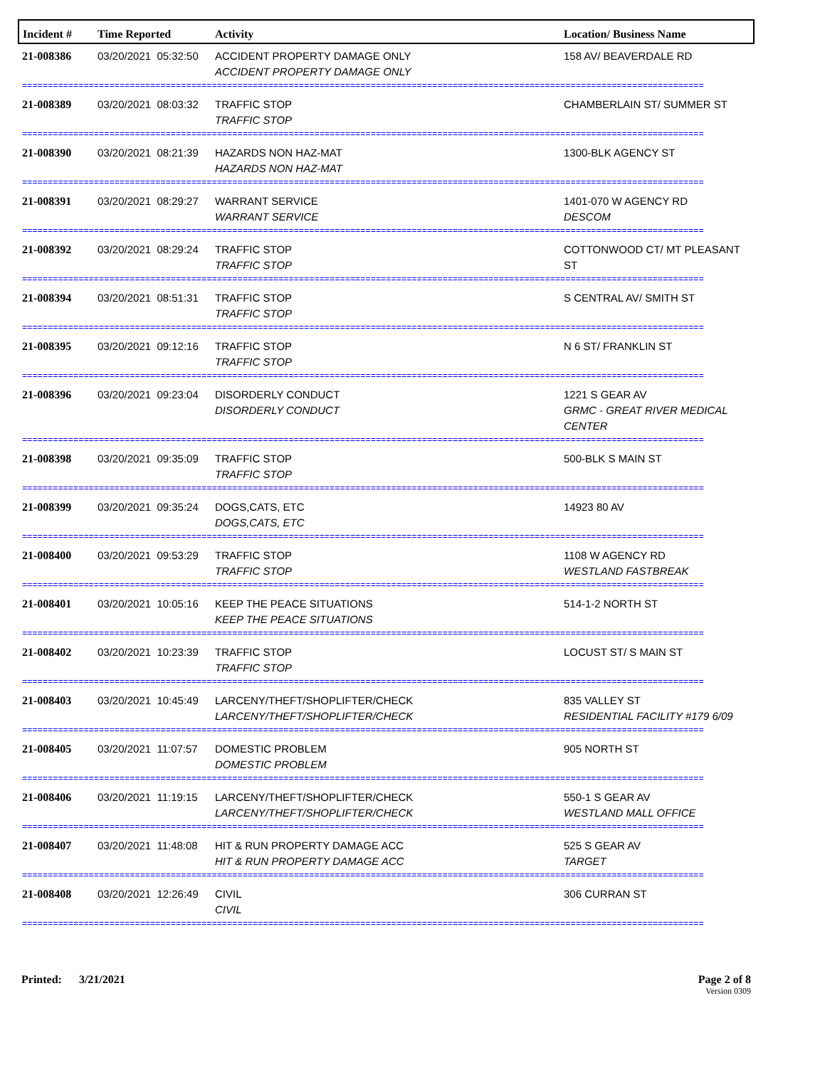| Incident # | Time Reported | Activity | Location/ Business Name |
| --- | --- | --- | --- |
| 21-008386 | 03/20/2021 05:32:50 | ACCIDENT PROPERTY DAMAGE ONLY ACCIDENT PROPERTY DAMAGE ONLY | 158 AV/ BEAVERDALE RD |
| ===================================================================================================================================== | | | |
| 21-008389 | 03/20/2021 08:03:32 | TRAFFIC STOP TRAFFIC STOP | CHAMBERLAIN ST/ SUMMER ST |
| ===================================================================================================================================== | | | |
| 21-008390 | 03/20/2021 08:21:39 | HAZARDS NON HAZ-MAT HAZARDS NON HAZ-MAT | 1300-BLK AGENCY ST |
| ===================================================================================================================================== | | | |
| 21-008391 | 03/20/2021 08:29:27 | WARRANT SERVICE WARRANT SERVICE | 1401-070 W AGENCY RD DESCOM |
| ===================================================================================================================================== | | | |
| 21-008392 | 03/20/2021 08:29:24 | TRAFFIC STOP TRAFFIC STOP | COTTONWOOD CT/ MT PLEASANT ST |
| ===================================================================================================================================== | | | |
| 21-008394 | 03/20/2021 08:51:31 | TRAFFIC STOP TRAFFIC STOP | S CENTRAL AV/ SMITH ST |
| ===================================================================================================================================== | | | |
| 21-008395 | 03/20/2021 09:12:16 | TRAFFIC STOP TRAFFIC STOP | N 6 ST/ FRANKLIN ST |
| ===================================================================================================================================== | | | |
| 21-008396 | 03/20/2021 09:23:04 | DISORDERLY CONDUCT DISORDERLY CONDUCT | 1221 S GEAR AV GRMC - GREAT RIVER MEDICAL CENTER |
| ===================================================================================================================================== | | | |
| 21-008398 | 03/20/2021 09:35:09 | TRAFFIC STOP TRAFFIC STOP | 500-BLK S MAIN ST |
| ===================================================================================================================================== | | | |
| 21-008399 | 03/20/2021 09:35:24 | DOGS,CATS, ETC DOGS,CATS, ETC | 14923 80 AV |
| ===================================================================================================================================== | | | |
| 21-008400 | 03/20/2021 09:53:29 | TRAFFIC STOP TRAFFIC STOP | 1108 W AGENCY RD WESTLAND FASTBREAK |
| ===================================================================================================================================== | | | |
| 21-008401 | 03/20/2021 10:05:16 | KEEP THE PEACE SITUATIONS KEEP THE PEACE SITUATIONS | 514-1-2 NORTH ST |
| ===================================================================================================================================== | | | |
| 21-008402 | 03/20/2021 10:23:39 | TRAFFIC STOP TRAFFIC STOP | LOCUST ST/ S MAIN ST |
| ===================================================================================================================================== | | | |
| 21-008403 | 03/20/2021 10:45:49 | LARCENY/THEFT/SHOPLIFTER/CHECK LARCENY/THEFT/SHOPLIFTER/CHECK | 835 VALLEY ST RESIDENTIAL FACILITY #179 6/09 |
| ===================================================================================================================================== | | | |
| 21-008405 | 03/20/2021 11:07:57 | DOMESTIC PROBLEM DOMESTIC PROBLEM | 905 NORTH ST |
| ===================================================================================================================================== | | | |
| 21-008406 | 03/20/2021 11:19:15 | LARCENY/THEFT/SHOPLIFTER/CHECK LARCENY/THEFT/SHOPLIFTER/CHECK | 550-1 S GEAR AV WESTLAND MALL OFFICE |
| ===================================================================================================================================== | | | |
| 21-008407 | 03/20/2021 11:48:08 | HIT & RUN PROPERTY DAMAGE ACC HIT & RUN PROPERTY DAMAGE ACC | 525 S GEAR AV TARGET |
| ===================================================================================================================================== | | | |
| 21-008408 | 03/20/2021 12:26:49 | CIVIL CIVIL | 306 CURRAN ST |
| ===================================================================================================================================== | | | |
Printed: 3/21/2021 Page 2 of 8
Version 0309